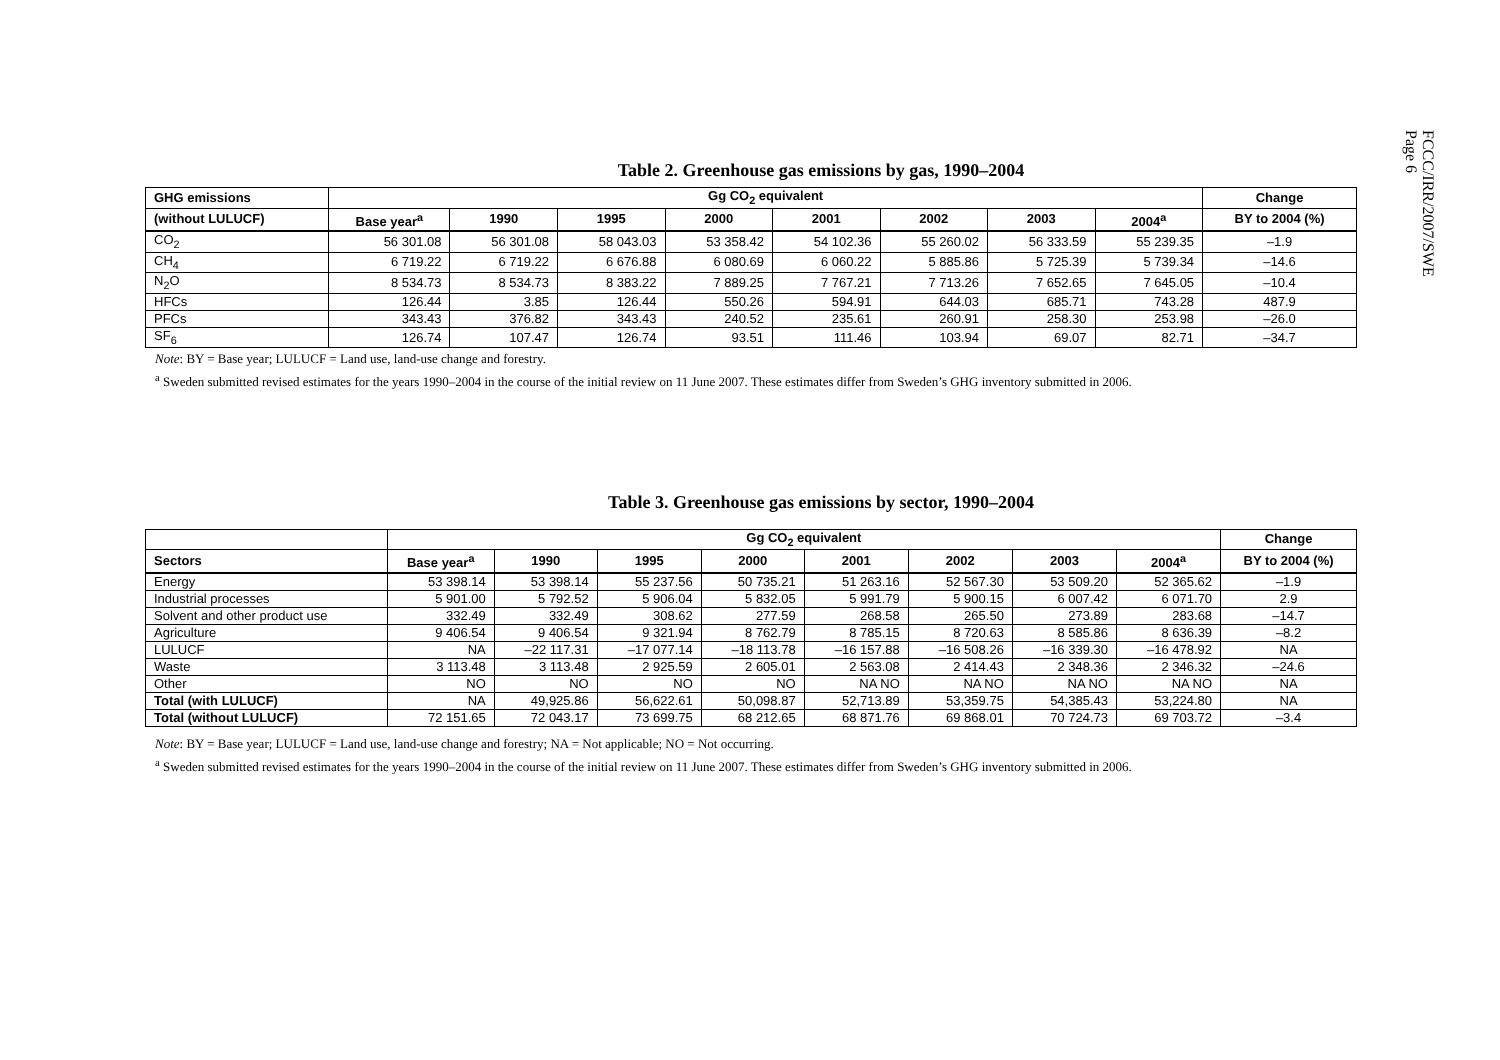Table 2. Greenhouse gas emissions by gas, 1990–2004
| GHG emissions | Gg CO<sub>2</sub> equivalent | | | | | | | | Change |
| --- | --- | --- | --- | --- | --- | --- | --- | --- | --- |
| (without LULUCF) | Base year<sup>a</sup> | 1990 | 1995 | 2000 | 2001 | 2002 | 2003 | 2004<sup>a</sup> | BY to 2004 (%) |
| CO<sub>2</sub> | 56 301.08 | 56 301.08 | 58 043.03 | 53 358.42 | 54 102.36 | 55 260.02 | 56 333.59 | 55 239.35 | –1.9 |
| CH<sub>4</sub> | 6 719.22 | 6 719.22 | 6 676.88 | 6 080.69 | 6 060.22 | 5 885.86 | 5 725.39 | 5 739.34 | –14.6 |
| N<sub>2</sub>O | 8 534.73 | 8 534.73 | 8 383.22 | 7 889.25 | 7 767.21 | 7 713.26 | 7 652.65 | 7 645.05 | –10.4 |
| HFCs | 126.44 | 3.85 | 126.44 | 550.26 | 594.91 | 644.03 | 685.71 | 743.28 | 487.9 |
| PFCs | 343.43 | 376.82 | 343.43 | 240.52 | 235.61 | 260.91 | 258.30 | 253.98 | –26.0 |
| SF<sub>6</sub> | 126.74 | 107.47 | 126.74 | 93.51 | 111.46 | 103.94 | 69.07 | 82.71 | –34.7 |
Note: BY = Base year; LULUCF = Land use, land-use change and forestry.
<sup>a</sup> Sweden submitted revised estimates for the years 1990–2004 in the course of the initial review on 11 June 2007. These estimates differ from Sweden’s GHG inventory submitted in 2006.
Table 3. Greenhouse gas emissions by sector, 1990–2004
| | Gg CO<sub>2</sub> equivalent | | | | | | | | Change |
| --- | --- | --- | --- | --- | --- | --- | --- | --- | --- |
| Sectors | Base year<sup>a</sup> | 1990 | 1995 | 2000 | 2001 | 2002 | 2003 | 2004<sup>a</sup> | BY to 2004 (%) |
| Energy | 53 398.14 | 53 398.14 | 55 237.56 | 50 735.21 | 51 263.16 | 52 567.30 | 53 509.20 | 52 365.62 | –1.9 |
| Industrial processes | 5 901.00 | 5 792.52 | 5 906.04 | 5 832.05 | 5 991.79 | 5 900.15 | 6 007.42 | 6 071.70 | 2.9 |
| Solvent and other product use | 332.49 | 332.49 | 308.62 | 277.59 | 268.58 | 265.50 | 273.89 | 283.68 | –14.7 |
| Agriculture | 9 406.54 | 9 406.54 | 9 321.94 | 8 762.79 | 8 785.15 | 8 720.63 | 8 585.86 | 8 636.39 | –8.2 |
| LULUCF | NA | –22 117.31 | –17 077.14 | –18 113.78 | –16 157.88 | –16 508.26 | –16 339.30 | –16 478.92 | NA |
| Waste | 3 113.48 | 3 113.48 | 2 925.59 | 2 605.01 | 2 563.08 | 2 414.43 | 2 348.36 | 2 346.32 | –24.6 |
| Other | NO | NO | NO | NO | NA NO | NA NO | NA NO | NA NO | NA |
| Total (with LULUCF) | NA | 49,925.86 | 56,622.61 | 50,098.87 | 52,713.89 | 53,359.75 | 54,385.43 | 53,224.80 | NA |
| Total (without LULUCF) | 72 151.65 | 72 043.17 | 73 699.75 | 68 212.65 | 68 871.76 | 69 868.01 | 70 724.73 | 69 703.72 | –3.4 |
Note: BY = Base year; LULUCF = Land use, land-use change and forestry; NA = Not applicable; NO = Not occurring.
<sup>a</sup> Sweden submitted revised estimates for the years 1990–2004 in the course of the initial review on 11 June 2007. These estimates differ from Sweden’s GHG inventory submitted in 2006.
FCCC/IRR/2007/SWE
Page 6